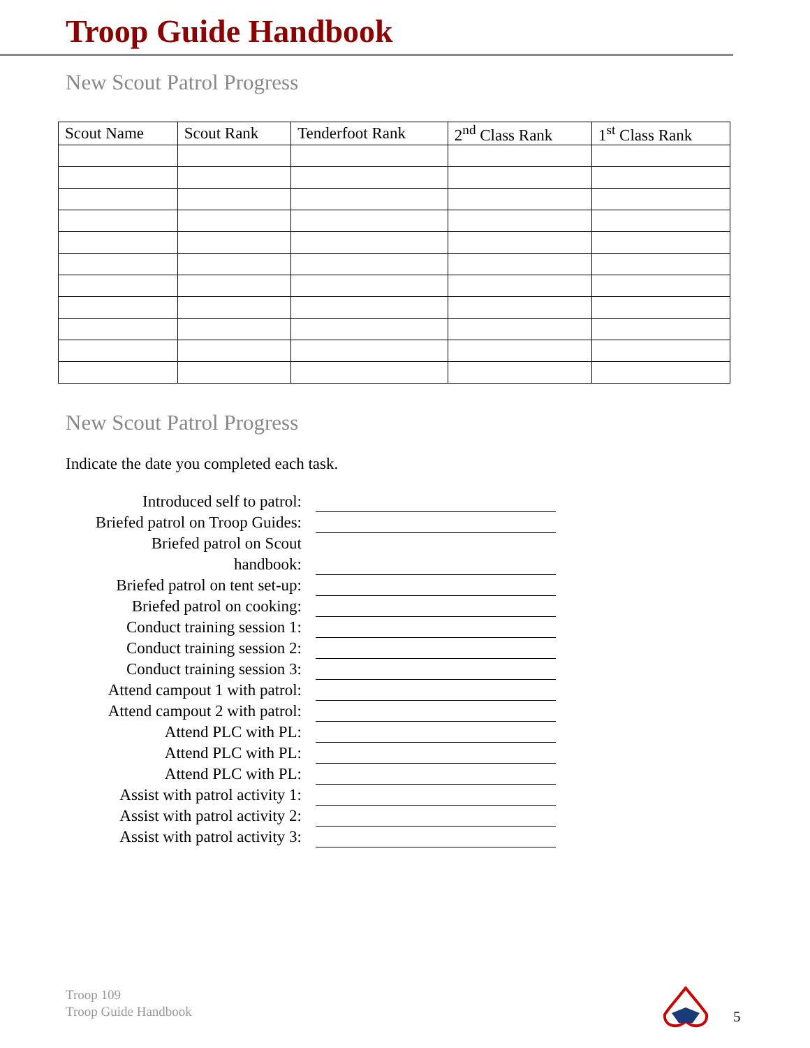Troop Guide Handbook
New Scout Patrol Progress
| Scout Name | Scout Rank | Tenderfoot Rank | 2<sup>nd</sup> Class Rank | 1<sup>st</sup> Class Rank |
| --- | --- | --- | --- | --- |
New Scout Patrol Progress
Indicate the date you completed each task.
| Introduced self to patrol: | |
| Briefed patrol on Troop Guides: | |
| Briefed patrol on Scout handbook: | |
| Briefed patrol on tent set-up: | |
| Briefed patrol on cooking: | |
| Conduct training session 1: | |
| Conduct training session 2: | |
| Conduct training session 3: | |
| Attend campout 1 with patrol: | |
| Attend campout 2 with patrol: | |
| Attend PLC with PL: | |
| Attend PLC with PL: | |
| Attend PLC with PL: | |
| Assist with patrol activity 1: | |
| Assist with patrol activity 2: | |
| Assist with patrol activity 3: | |
Troop 109
Troop Guide Handbook
5